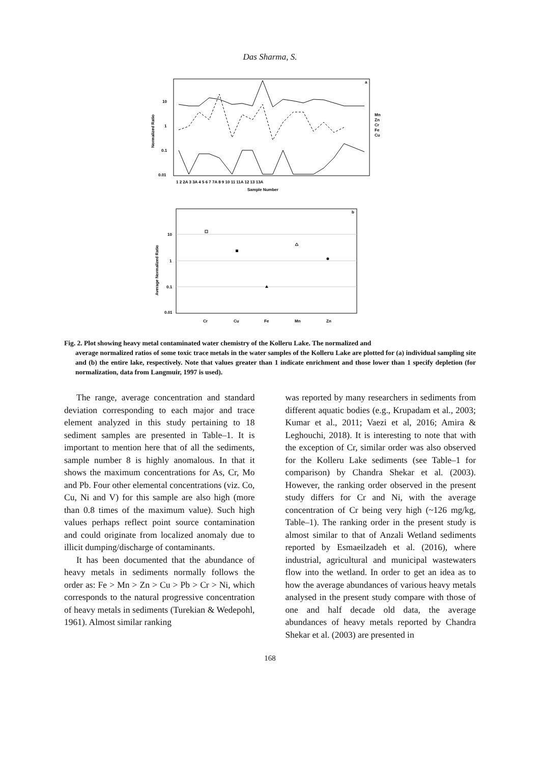Das Sharma, S.
a
10
1
0.1
0.01
Normalized Ratio
1 2 2A 3 3A 4 5 6 7 7A 8 9 10 11 11A 12 13 13A
Sample Number
Mn
Zn
Cr
Fe
Cu
b
10
1
0.1
0.01
Average Normalized Ratio
Cr
Cu
Fe
Mn
Zn
Fig. 2. Plot showing heavy metal contaminated water chemistry of the Kolleru Lake. The normalized and
average normalized ratios of some toxic trace metals in the water samples of the Kolleru Lake are plotted for (a) individual sampling site and (b) the entire lake, respectively. Note that values greater than 1 indicate enrichment and those lower than 1 specify depletion (for normalization, data from Langmuir, 1997 is used).
The range, average concentration and standard deviation corresponding to each major and trace element analyzed in this study pertaining to 18 sediment samples are presented in Table–1. It is important to mention here that of all the sediments, sample number 8 is highly anomalous. In that it shows the maximum concentrations for As, Cr, Mo and Pb. Four other elemental concentrations (viz. Co, Cu, Ni and V) for this sample are also high (more than 0.8 times of the maximum value). Such high values perhaps reflect point source contamination and could originate from localized anomaly due to illicit dumping/discharge of contaminants.
It has been documented that the abundance of heavy metals in sediments normally follows the order as: Fe > Mn > Zn > Cu > Pb > Cr > Ni, which corresponds to the natural progressive concentration of heavy metals in sediments (Turekian & Wedepohl, 1961). Almost similar ranking
was reported by many researchers in sediments from different aquatic bodies (e.g., Krupadam et al., 2003; Kumar et al., 2011; Vaezi et al, 2016; Amira & Leghouchi, 2018). It is interesting to note that with the exception of Cr, similar order was also observed for the Kolleru Lake sediments (see Table–1 for comparison) by Chandra Shekar et al. (2003). However, the ranking order observed in the present study differs for Cr and Ni, with the average concentration of Cr being very high (~126 mg/kg, Table–1). The ranking order in the present study is almost similar to that of Anzali Wetland sediments reported by Esmaeilzadeh et al. (2016), where industrial, agricultural and municipal wastewaters flow into the wetland. In order to get an idea as to how the average abundances of various heavy metals analysed in the present study compare with those of one and half decade old data, the average abundances of heavy metals reported by Chandra Shekar et al. (2003) are presented in
168